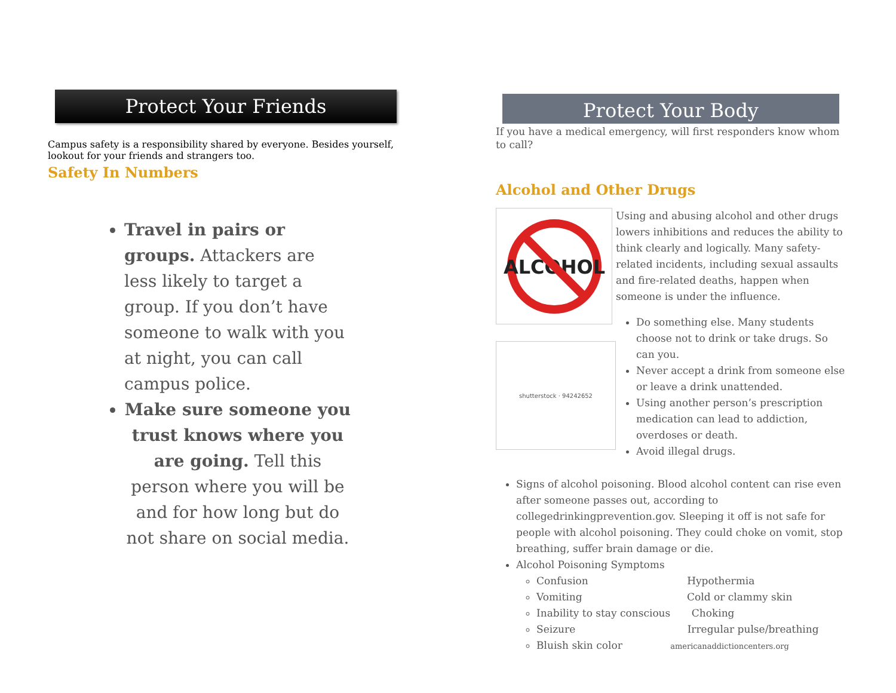Protect Your Friends
Campus safety is a responsibility shared by everyone. Besides yourself, lookout for your friends and strangers too.
Safety In Numbers
Travel in pairs or groups. Attackers are less likely to target a group. If you don’t have someone to walk with you at night, you can call campus police.
Make sure someone you trust knows where you are going. Tell this person where you will be and for how long but do not share on social media.
Protect Your Body
If you have a medical emergency, will first responders know whom to call?
Alcohol and Other Drugs
ALCOHOL
shutterstock · 94242652
Using and abusing alcohol and other drugs lowers inhibitions and reduces the ability to think clearly and logically. Many safety-related incidents, including sexual assaults and fire-related deaths, happen when someone is under the influence.
Do something else. Many students choose not to drink or take drugs. So can you.
Never accept a drink from someone else or leave a drink unattended.
Using another person’s prescription medication can lead to addiction, overdoses or death.
Avoid illegal drugs.
Signs of alcohol poisoning. Blood alcohol content can rise even after someone passes out, according to collegedrinkingprevention.gov. Sleeping it off is not safe for people with alcohol poisoning. They could choke on vomit, stop breathing, suffer brain damage or die.
Alcohol Poisoning Symptoms
Confusion Hypothermia
Vomiting Cold or clammy skin
Inability to stay conscious Choking
Seizure Irregular pulse/breathing
Bluish skin color americanaddictioncenters.org